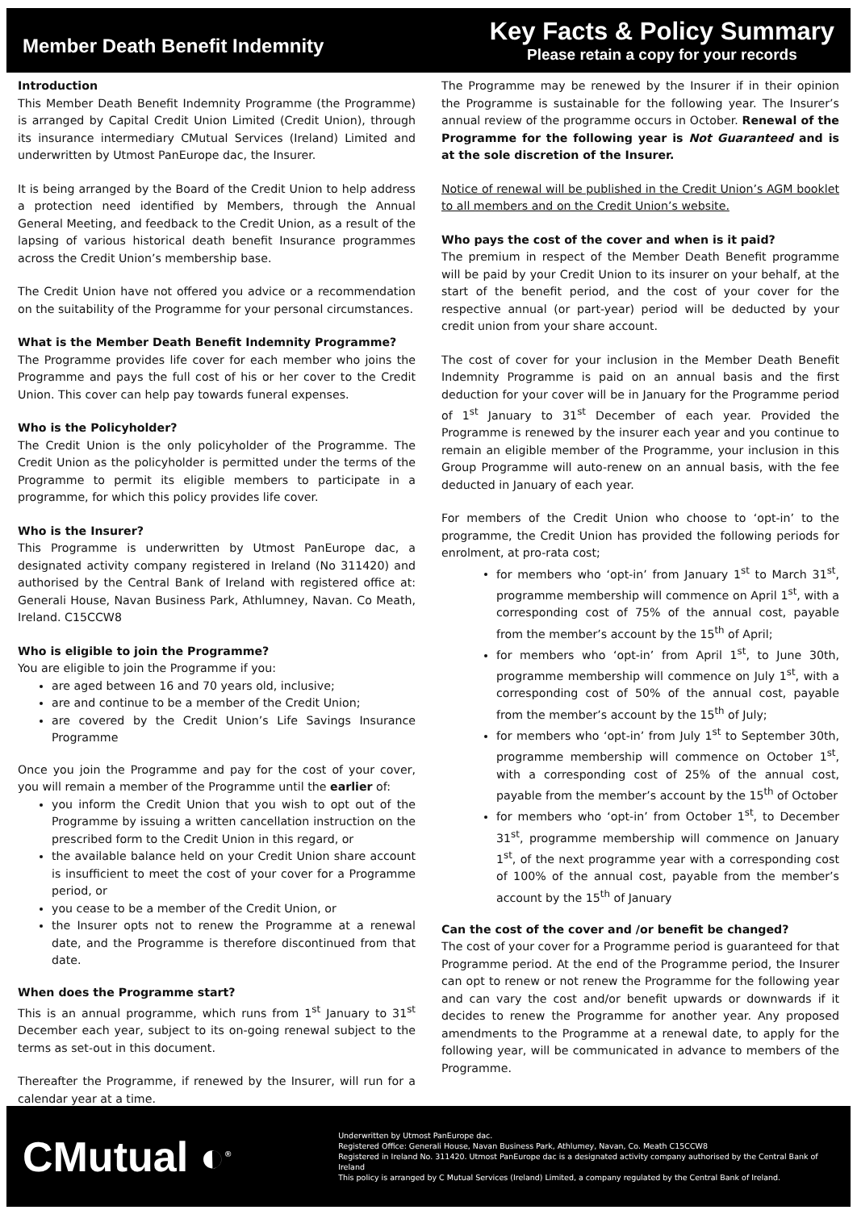Member Death Benefit Indemnity
Key Facts & Policy Summary
Please retain a copy for your records
Introduction
This Member Death Benefit Indemnity Programme (the Programme) is arranged by Capital Credit Union Limited (Credit Union), through its insurance intermediary CMutual Services (Ireland) Limited and underwritten by Utmost PanEurope dac, the Insurer.
It is being arranged by the Board of the Credit Union to help address a protection need identified by Members, through the Annual General Meeting, and feedback to the Credit Union, as a result of the lapsing of various historical death benefit Insurance programmes across the Credit Union’s membership base.
The Credit Union have not offered you advice or a recommendation on the suitability of the Programme for your personal circumstances.
What is the Member Death Benefit Indemnity Programme?
The Programme provides life cover for each member who joins the Programme and pays the full cost of his or her cover to the Credit Union. This cover can help pay towards funeral expenses.
Who is the Policyholder?
The Credit Union is the only policyholder of the Programme. The Credit Union as the policyholder is permitted under the terms of the Programme to permit its eligible members to participate in a programme, for which this policy provides life cover.
Who is the Insurer?
This Programme is underwritten by Utmost PanEurope dac, a designated activity company registered in Ireland (No 311420) and authorised by the Central Bank of Ireland with registered office at: Generali House, Navan Business Park, Athlumney, Navan. Co Meath, Ireland. C15CCW8
Who is eligible to join the Programme?
You are eligible to join the Programme if you:
are aged between 16 and 70 years old, inclusive;
are and continue to be a member of the Credit Union;
are covered by the Credit Union’s Life Savings Insurance Programme
Once you join the Programme and pay for the cost of your cover, you will remain a member of the Programme until the earlier of:
you inform the Credit Union that you wish to opt out of the Programme by issuing a written cancellation instruction on the prescribed form to the Credit Union in this regard, or
the available balance held on your Credit Union share account is insufficient to meet the cost of your cover for a Programme period, or
you cease to be a member of the Credit Union, or
the Insurer opts not to renew the Programme at a renewal date, and the Programme is therefore discontinued from that date.
When does the Programme start?
This is an annual programme, which runs from 1<sup>st</sup> January to 31<sup>st</sup> December each year, subject to its on-going renewal subject to the terms as set-out in this document.
Thereafter the Programme, if renewed by the Insurer, will run for a calendar year at a time.
The Programme may be renewed by the Insurer if in their opinion the Programme is sustainable for the following year. The Insurer’s annual review of the programme occurs in October. Renewal of the Programme for the following year is Not Guaranteed and is at the sole discretion of the Insurer.
Notice of renewal will be published in the Credit Union’s AGM booklet to all members and on the Credit Union’s website.
Who pays the cost of the cover and when is it paid?
The premium in respect of the Member Death Benefit programme will be paid by your Credit Union to its insurer on your behalf, at the start of the benefit period, and the cost of your cover for the respective annual (or part-year) period will be deducted by your credit union from your share account.
The cost of cover for your inclusion in the Member Death Benefit Indemnity Programme is paid on an annual basis and the first deduction for your cover will be in January for the Programme period of 1<sup>st</sup> January to 31<sup>st</sup> December of each year. Provided the Programme is renewed by the insurer each year and you continue to remain an eligible member of the Programme, your inclusion in this Group Programme will auto-renew on an annual basis, with the fee deducted in January of each year.
For members of the Credit Union who choose to ‘opt-in’ to the programme, the Credit Union has provided the following periods for enrolment, at pro-rata cost;
for members who ‘opt-in’ from January 1<sup>st</sup> to March 31<sup>st</sup>, programme membership will commence on April 1<sup>st</sup>, with a corresponding cost of 75% of the annual cost, payable from the member’s account by the 15<sup>th</sup> of April;
for members who ‘opt-in’ from April 1<sup>st</sup>, to June 30th, programme membership will commence on July 1<sup>st</sup>, with a corresponding cost of 50% of the annual cost, payable from the member’s account by the 15<sup>th</sup> of July;
for members who ‘opt-in’ from July 1<sup>st</sup> to September 30th, programme membership will commence on October 1<sup>st</sup>, with a corresponding cost of 25% of the annual cost, payable from the member’s account by the 15<sup>th</sup> of October
for members who ‘opt-in’ from October 1<sup>st</sup>, to December 31<sup>st</sup>, programme membership will commence on January 1<sup>st</sup>, of the next programme year with a corresponding cost of 100% of the annual cost, payable from the member’s account by the 15<sup>th</sup> of January
Can the cost of the cover and /or benefit be changed?
The cost of your cover for a Programme period is guaranteed for that Programme period. At the end of the Programme period, the Insurer can opt to renew or not renew the Programme for the following year and can vary the cost and/or benefit upwards or downwards if it decides to renew the Programme for another year. Any proposed amendments to the Programme at a renewal date, to apply for the following year, will be communicated in advance to members of the Programme.
CMutual ◐<sup>®</sup>
Underwritten by Utmost PanEurope dac.
Registered Office: Generali House, Navan Business Park, Athlumey, Navan, Co. Meath C15CCW8
Registered in Ireland No. 311420. Utmost PanEurope dac is a designated activity company authorised by the Central Bank of Ireland
This policy is arranged by C Mutual Services (Ireland) Limited, a company regulated by the Central Bank of Ireland.